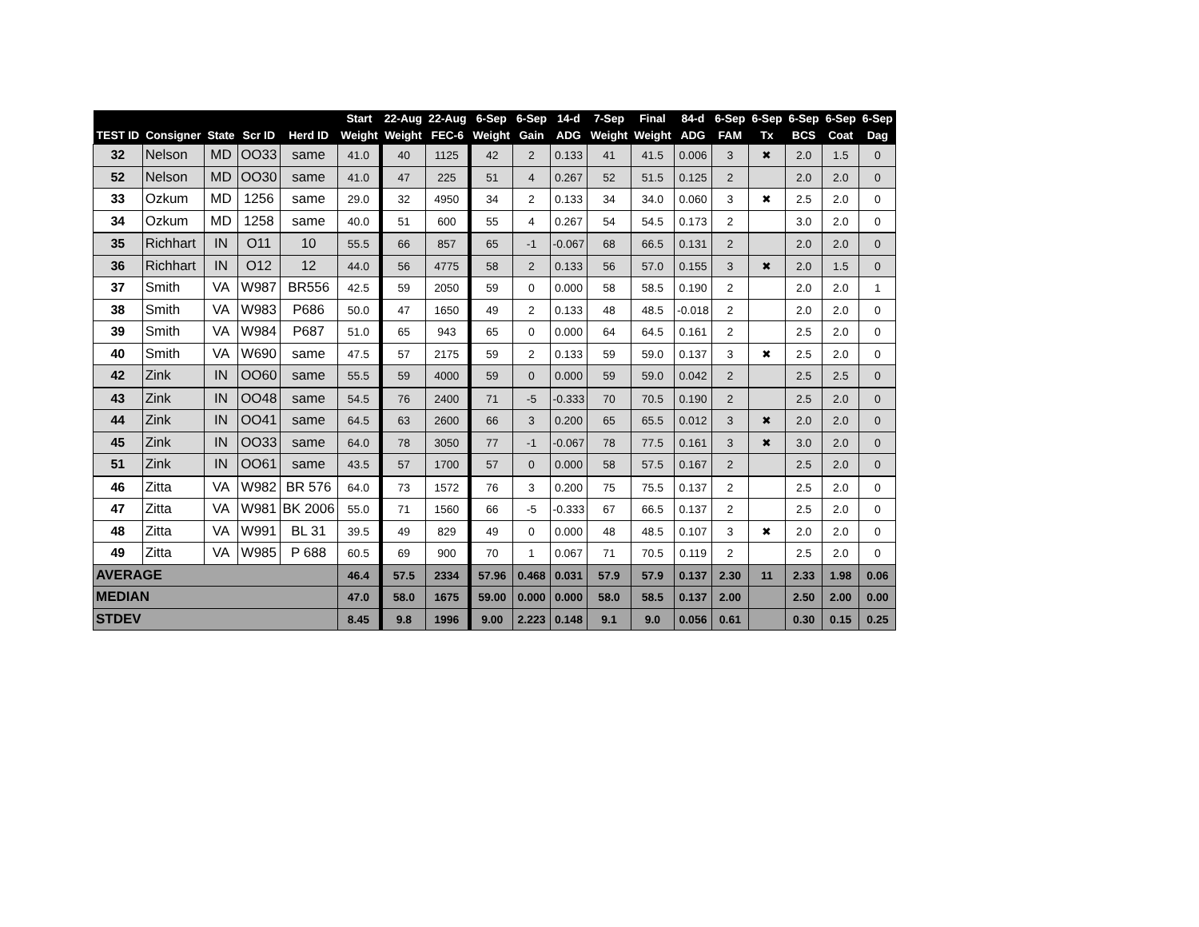| | | | | | Start | 22-Aug | 22-Aug | 6-Sep | 6-Sep | 14-d | 7-Sep | Final | 84-d | 6-Sep | 6-Sep | 6-Sep | 6-Sep | 6-Sep |
| --- | --- | --- | --- | --- | --- | --- | --- | --- | --- | --- | --- | --- | --- | --- | --- | --- | --- | --- |
| TEST ID | Consigner | State | Scr ID | Herd ID | Weight | Weight | FEC-6 | Weight | Gain | ADG | Weight | Weight | ADG | FAM | Tx | BCS | Coat | Dag |
| 32 | Nelson | MD | OO33 | same | 41.0 | 40 | 1125 | 42 | 2 | 0.133 | 41 | 41.5 | 0.006 | 3 | ✖ | 2.0 | 1.5 | 0 |
| 52 | Nelson | MD | OO30 | same | 41.0 | 47 | 225 | 51 | 4 | 0.267 | 52 | 51.5 | 0.125 | 2 | | 2.0 | 2.0 | 0 |
| 33 | Ozkum | MD | 1256 | same | 29.0 | 32 | 4950 | 34 | 2 | 0.133 | 34 | 34.0 | 0.060 | 3 | ✖ | 2.5 | 2.0 | 0 |
| 34 | Ozkum | MD | 1258 | same | 40.0 | 51 | 600 | 55 | 4 | 0.267 | 54 | 54.5 | 0.173 | 2 | | 3.0 | 2.0 | 0 |
| 35 | Richhart | IN | O11 | 10 | 55.5 | 66 | 857 | 65 | -1 | -0.067 | 68 | 66.5 | 0.131 | 2 | | 2.0 | 2.0 | 0 |
| 36 | Richhart | IN | O12 | 12 | 44.0 | 56 | 4775 | 58 | 2 | 0.133 | 56 | 57.0 | 0.155 | 3 | ✖ | 2.0 | 1.5 | 0 |
| 37 | Smith | VA | W987 | BR556 | 42.5 | 59 | 2050 | 59 | 0 | 0.000 | 58 | 58.5 | 0.190 | 2 | | 2.0 | 2.0 | 1 |
| 38 | Smith | VA | W983 | P686 | 50.0 | 47 | 1650 | 49 | 2 | 0.133 | 48 | 48.5 | -0.018 | 2 | | 2.0 | 2.0 | 0 |
| 39 | Smith | VA | W984 | P687 | 51.0 | 65 | 943 | 65 | 0 | 0.000 | 64 | 64.5 | 0.161 | 2 | | 2.5 | 2.0 | 0 |
| 40 | Smith | VA | W690 | same | 47.5 | 57 | 2175 | 59 | 2 | 0.133 | 59 | 59.0 | 0.137 | 3 | ✖ | 2.5 | 2.0 | 0 |
| 42 | Zink | IN | OO60 | same | 55.5 | 59 | 4000 | 59 | 0 | 0.000 | 59 | 59.0 | 0.042 | 2 | | 2.5 | 2.5 | 0 |
| 43 | Zink | IN | OO48 | same | 54.5 | 76 | 2400 | 71 | -5 | -0.333 | 70 | 70.5 | 0.190 | 2 | | 2.5 | 2.0 | 0 |
| 44 | Zink | IN | OO41 | same | 64.5 | 63 | 2600 | 66 | 3 | 0.200 | 65 | 65.5 | 0.012 | 3 | ✖ | 2.0 | 2.0 | 0 |
| 45 | Zink | IN | OO33 | same | 64.0 | 78 | 3050 | 77 | -1 | -0.067 | 78 | 77.5 | 0.161 | 3 | ✖ | 3.0 | 2.0 | 0 |
| 51 | Zink | IN | OO61 | same | 43.5 | 57 | 1700 | 57 | 0 | 0.000 | 58 | 57.5 | 0.167 | 2 | | 2.5 | 2.0 | 0 |
| 46 | Zitta | VA | W982 | BR 576 | 64.0 | 73 | 1572 | 76 | 3 | 0.200 | 75 | 75.5 | 0.137 | 2 | | 2.5 | 2.0 | 0 |
| 47 | Zitta | VA | W981 | BK 2006 | 55.0 | 71 | 1560 | 66 | -5 | -0.333 | 67 | 66.5 | 0.137 | 2 | | 2.5 | 2.0 | 0 |
| 48 | Zitta | VA | W991 | BL 31 | 39.5 | 49 | 829 | 49 | 0 | 0.000 | 48 | 48.5 | 0.107 | 3 | ✖ | 2.0 | 2.0 | 0 |
| 49 | Zitta | VA | W985 | P 688 | 60.5 | 69 | 900 | 70 | 1 | 0.067 | 71 | 70.5 | 0.119 | 2 | | 2.5 | 2.0 | 0 |
| AVERAGE | | | | | 46.4 | 57.5 | 2334 | 57.96 | 0.468 | 0.031 | 57.9 | 57.9 | 0.137 | 2.30 | 11 | 2.33 | 1.98 | 0.06 |
| MEDIAN | | | | | 47.0 | 58.0 | 1675 | 59.00 | 0.000 | 0.000 | 58.0 | 58.5 | 0.137 | 2.00 | | 2.50 | 2.00 | 0.00 |
| STDEV | | | | | 8.45 | 9.8 | 1996 | 9.00 | 2.223 | 0.148 | 9.1 | 9.0 | 0.056 | 0.61 | | 0.30 | 0.15 | 0.25 |